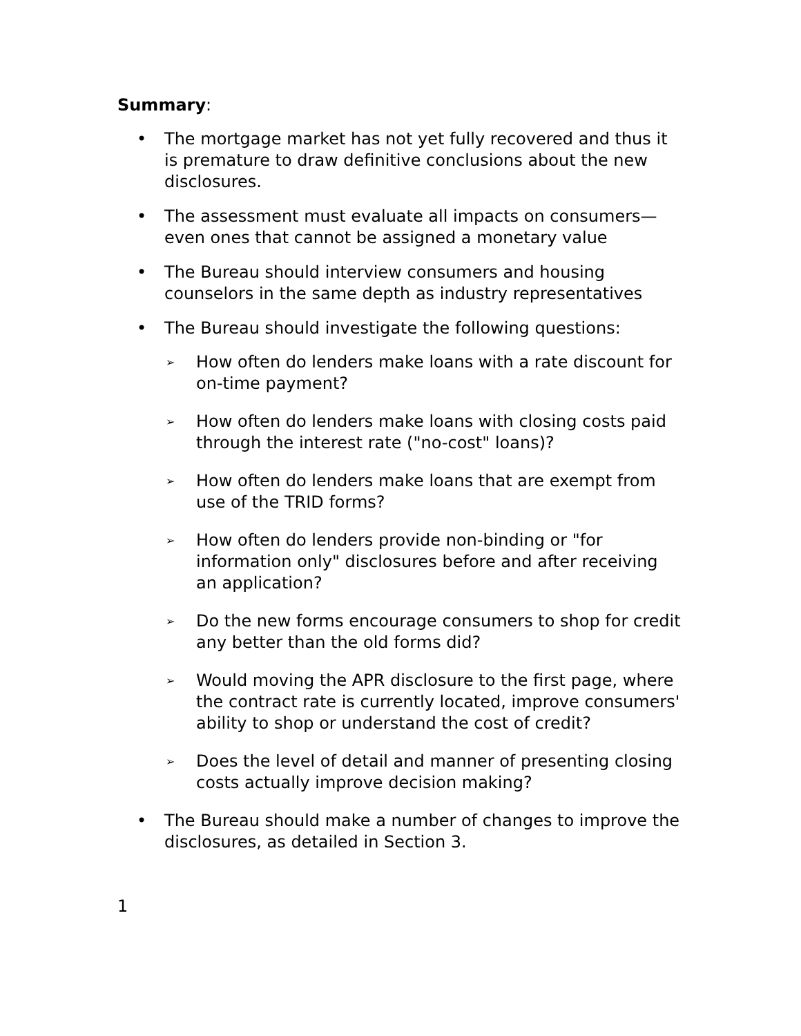Summary:
• The mortgage market has not yet fully recovered and thus it is premature to draw definitive conclusions about the new disclosures.
• The assessment must evaluate all impacts on consumers—even ones that cannot be assigned a monetary value
• The Bureau should interview consumers and housing counselors in the same depth as industry representatives
• The Bureau should investigate the following questions:
➢ How often do lenders make loans with a rate discount for on-time payment?
➢ How often do lenders make loans with closing costs paid through the interest rate ("no-cost" loans)?
➢ How often do lenders make loans that are exempt from use of the TRID forms?
➢ How often do lenders provide non-binding or "for information only" disclosures before and after receiving an application?
➢ Do the new forms encourage consumers to shop for credit any better than the old forms did?
➢ Would moving the APR disclosure to the first page, where the contract rate is currently located, improve consumers' ability to shop or understand the cost of credit?
➢ Does the level of detail and manner of presenting closing costs actually improve decision making?
• The Bureau should make a number of changes to improve the disclosures, as detailed in Section 3.
1